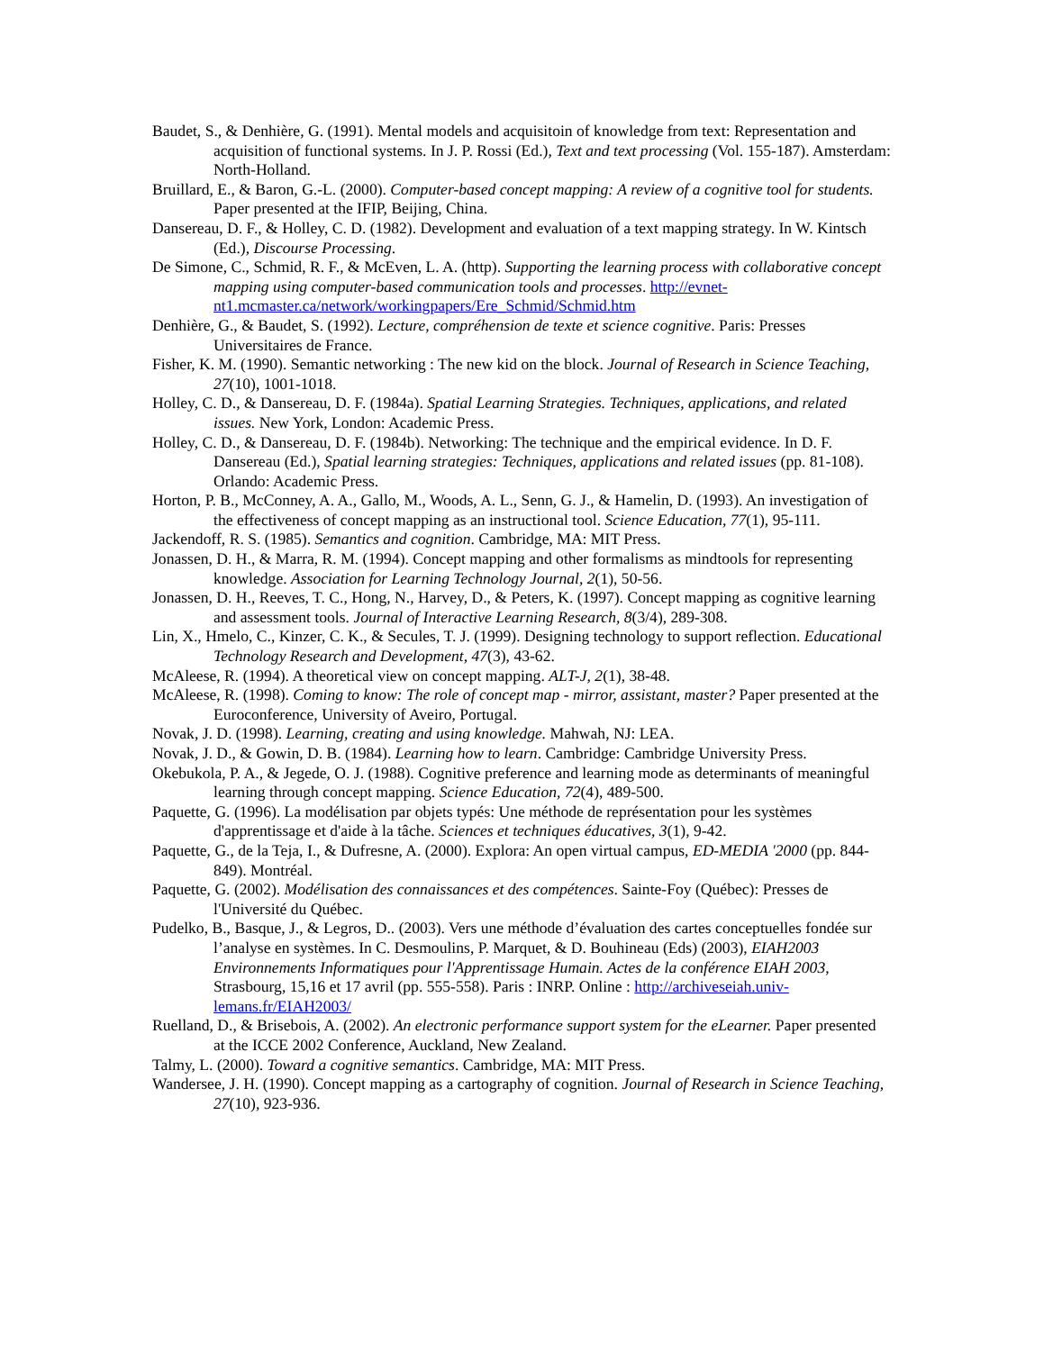Baudet, S., & Denhière, G. (1991). Mental models and acquisitoin of knowledge from text: Representation and acquisition of functional systems. In J. P. Rossi (Ed.), Text and text processing (Vol. 155-187). Amsterdam: North-Holland.
Bruillard, E., & Baron, G.-L. (2000). Computer-based concept mapping: A review of a cognitive tool for students. Paper presented at the IFIP, Beijing, China.
Dansereau, D. F., & Holley, C. D. (1982). Development and evaluation of a text mapping strategy. In W. Kintsch (Ed.), Discourse Processing.
De Simone, C., Schmid, R. F., & McEven, L. A. (http). Supporting the learning process with collaborative concept mapping using computer-based communication tools and processes. http://evnet-nt1.mcmaster.ca/network/workingpapers/Ere_Schmid/Schmid.htm
Denhière, G., & Baudet, S. (1992). Lecture, compréhension de texte et science cognitive. Paris: Presses Universitaires de France.
Fisher, K. M. (1990). Semantic networking : The new kid on the block. Journal of Research in Science Teaching, 27(10), 1001-1018.
Holley, C. D., & Dansereau, D. F. (1984a). Spatial Learning Strategies. Techniques, applications, and related issues. New York, London: Academic Press.
Holley, C. D., & Dansereau, D. F. (1984b). Networking: The technique and the empirical evidence. In D. F. Dansereau (Ed.), Spatial learning strategies: Techniques, applications and related issues (pp. 81-108). Orlando: Academic Press.
Horton, P. B., McConney, A. A., Gallo, M., Woods, A. L., Senn, G. J., & Hamelin, D. (1993). An investigation of the effectiveness of concept mapping as an instructional tool. Science Education, 77(1), 95-111.
Jackendoff, R. S. (1985). Semantics and cognition. Cambridge, MA: MIT Press.
Jonassen, D. H., & Marra, R. M. (1994). Concept mapping and other formalisms as mindtools for representing knowledge. Association for Learning Technology Journal, 2(1), 50-56.
Jonassen, D. H., Reeves, T. C., Hong, N., Harvey, D., & Peters, K. (1997). Concept mapping as cognitive learning and assessment tools. Journal of Interactive Learning Research, 8(3/4), 289-308.
Lin, X., Hmelo, C., Kinzer, C. K., & Secules, T. J. (1999). Designing technology to support reflection. Educational Technology Research and Development, 47(3), 43-62.
McAleese, R. (1994). A theoretical view on concept mapping. ALT-J, 2(1), 38-48.
McAleese, R. (1998). Coming to know: The role of concept map - mirror, assistant, master? Paper presented at the Euroconference, University of Aveiro, Portugal.
Novak, J. D. (1998). Learning, creating and using knowledge. Mahwah, NJ: LEA.
Novak, J. D., & Gowin, D. B. (1984). Learning how to learn. Cambridge: Cambridge University Press.
Okebukola, P. A., & Jegede, O. J. (1988). Cognitive preference and learning mode as determinants of meaningful learning through concept mapping. Science Education, 72(4), 489-500.
Paquette, G. (1996). La modélisation par objets typés: Une méthode de représentation pour les systèmes d'apprentissage et d'aide à la tâche. Sciences et techniques éducatives, 3(1), 9-42.
Paquette, G., de la Teja, I., & Dufresne, A. (2000). Explora: An open virtual campus, ED-MEDIA '2000 (pp. 844-849). Montréal.
Paquette, G. (2002). Modélisation des connaissances et des compétences. Sainte-Foy (Québec): Presses de l'Université du Québec.
Pudelko, B., Basque, J., & Legros, D.. (2003). Vers une méthode d’évaluation des cartes conceptuelles fondée sur l’analyse en systèmes. In C. Desmoulins, P. Marquet, & D. Bouhineau (Eds) (2003), EIAH2003 Environnements Informatiques pour l'Apprentissage Humain. Actes de la conférence EIAH 2003, Strasbourg, 15,16 et 17 avril (pp. 555-558). Paris : INRP. Online : http://archiveseiah.univ-lemans.fr/EIAH2003/
Ruelland, D., & Brisebois, A. (2002). An electronic performance support system for the eLearner. Paper presented at the ICCE 2002 Conference, Auckland, New Zealand.
Talmy, L. (2000). Toward a cognitive semantics. Cambridge, MA: MIT Press.
Wandersee, J. H. (1990). Concept mapping as a cartography of cognition. Journal of Research in Science Teaching, 27(10), 923-936.